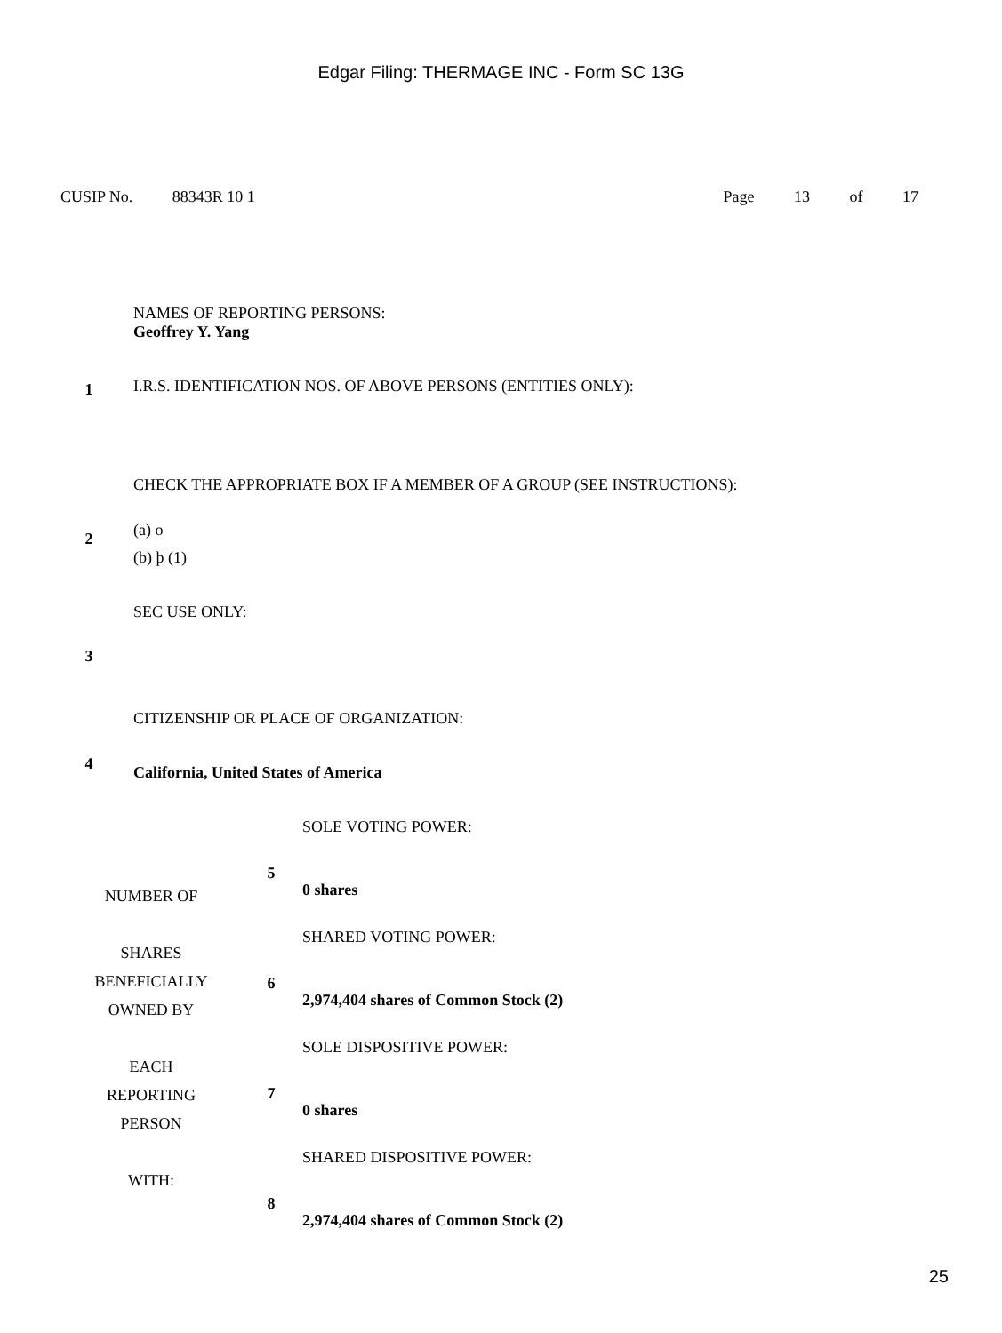Edgar Filing: THERMAGE INC - Form SC 13G
CUSIP No. 88343R 10 1 Page 13 of 17
| 1 | NAMES OF REPORTING PERSONS: Geoffrey Y. Yang I.R.S. IDENTIFICATION NOS. OF ABOVE PERSONS (ENTITIES ONLY): |
| 2 | CHECK THE APPROPRIATE BOX IF A MEMBER OF A GROUP (SEE INSTRUCTIONS): (a) o (b) þ (1) |
| 3 | SEC USE ONLY: |
| 4 | CITIZENSHIP OR PLACE OF ORGANIZATION: California, United States of America |
| NUMBER OF SHARES BENEFICIALLY OWNED BY EACH REPORTING PERSON WITH: | 5 | SOLE VOTING POWER: 0 shares |
| | 6 | SHARED VOTING POWER: 2,974,404 shares of Common Stock (2) |
| | 7 | SOLE DISPOSITIVE POWER: 0 shares |
| | 8 | SHARED DISPOSITIVE POWER: 2,974,404 shares of Common Stock (2) |
25